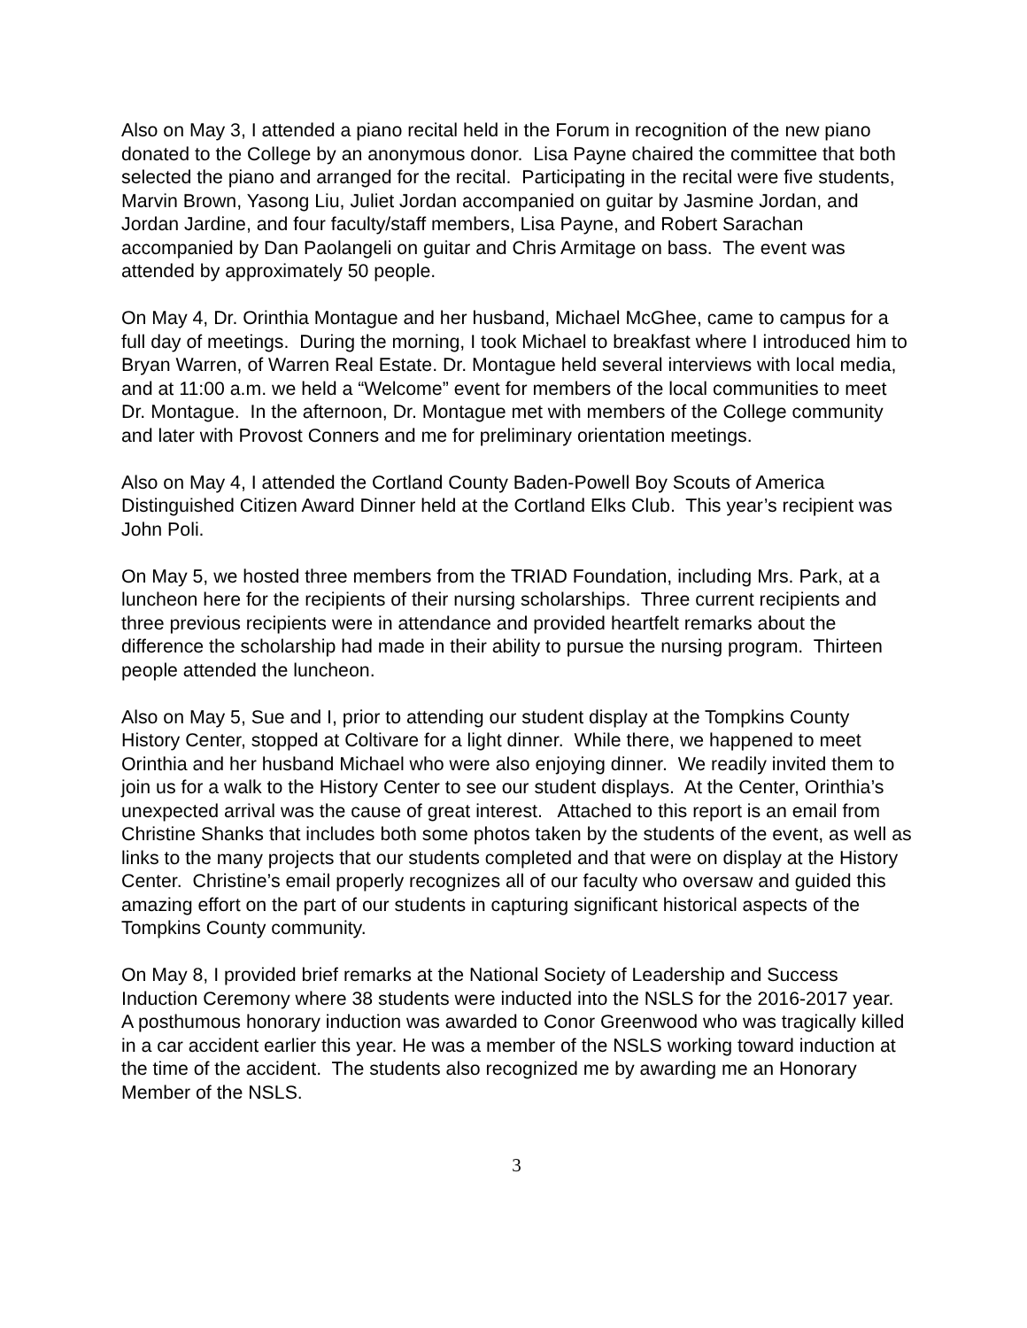Also on May 3, I attended a piano recital held in the Forum in recognition of the new piano donated to the College by an anonymous donor. Lisa Payne chaired the committee that both selected the piano and arranged for the recital. Participating in the recital were five students, Marvin Brown, Yasong Liu, Juliet Jordan accompanied on guitar by Jasmine Jordan, and Jordan Jardine, and four faculty/staff members, Lisa Payne, and Robert Sarachan accompanied by Dan Paolangeli on guitar and Chris Armitage on bass. The event was attended by approximately 50 people.
On May 4, Dr. Orinthia Montague and her husband, Michael McGhee, came to campus for a full day of meetings. During the morning, I took Michael to breakfast where I introduced him to Bryan Warren, of Warren Real Estate. Dr. Montague held several interviews with local media, and at 11:00 a.m. we held a “Welcome” event for members of the local communities to meet Dr. Montague. In the afternoon, Dr. Montague met with members of the College community and later with Provost Conners and me for preliminary orientation meetings.
Also on May 4, I attended the Cortland County Baden-Powell Boy Scouts of America Distinguished Citizen Award Dinner held at the Cortland Elks Club. This year’s recipient was John Poli.
On May 5, we hosted three members from the TRIAD Foundation, including Mrs. Park, at a luncheon here for the recipients of their nursing scholarships. Three current recipients and three previous recipients were in attendance and provided heartfelt remarks about the difference the scholarship had made in their ability to pursue the nursing program. Thirteen people attended the luncheon.
Also on May 5, Sue and I, prior to attending our student display at the Tompkins County History Center, stopped at Coltivare for a light dinner. While there, we happened to meet Orinthia and her husband Michael who were also enjoying dinner. We readily invited them to join us for a walk to the History Center to see our student displays. At the Center, Orinthia’s unexpected arrival was the cause of great interest. Attached to this report is an email from Christine Shanks that includes both some photos taken by the students of the event, as well as links to the many projects that our students completed and that were on display at the History Center. Christine’s email properly recognizes all of our faculty who oversaw and guided this amazing effort on the part of our students in capturing significant historical aspects of the Tompkins County community.
On May 8, I provided brief remarks at the National Society of Leadership and Success Induction Ceremony where 38 students were inducted into the NSLS for the 2016-2017 year. A posthumous honorary induction was awarded to Conor Greenwood who was tragically killed in a car accident earlier this year. He was a member of the NSLS working toward induction at the time of the accident. The students also recognized me by awarding me an Honorary Member of the NSLS.
3